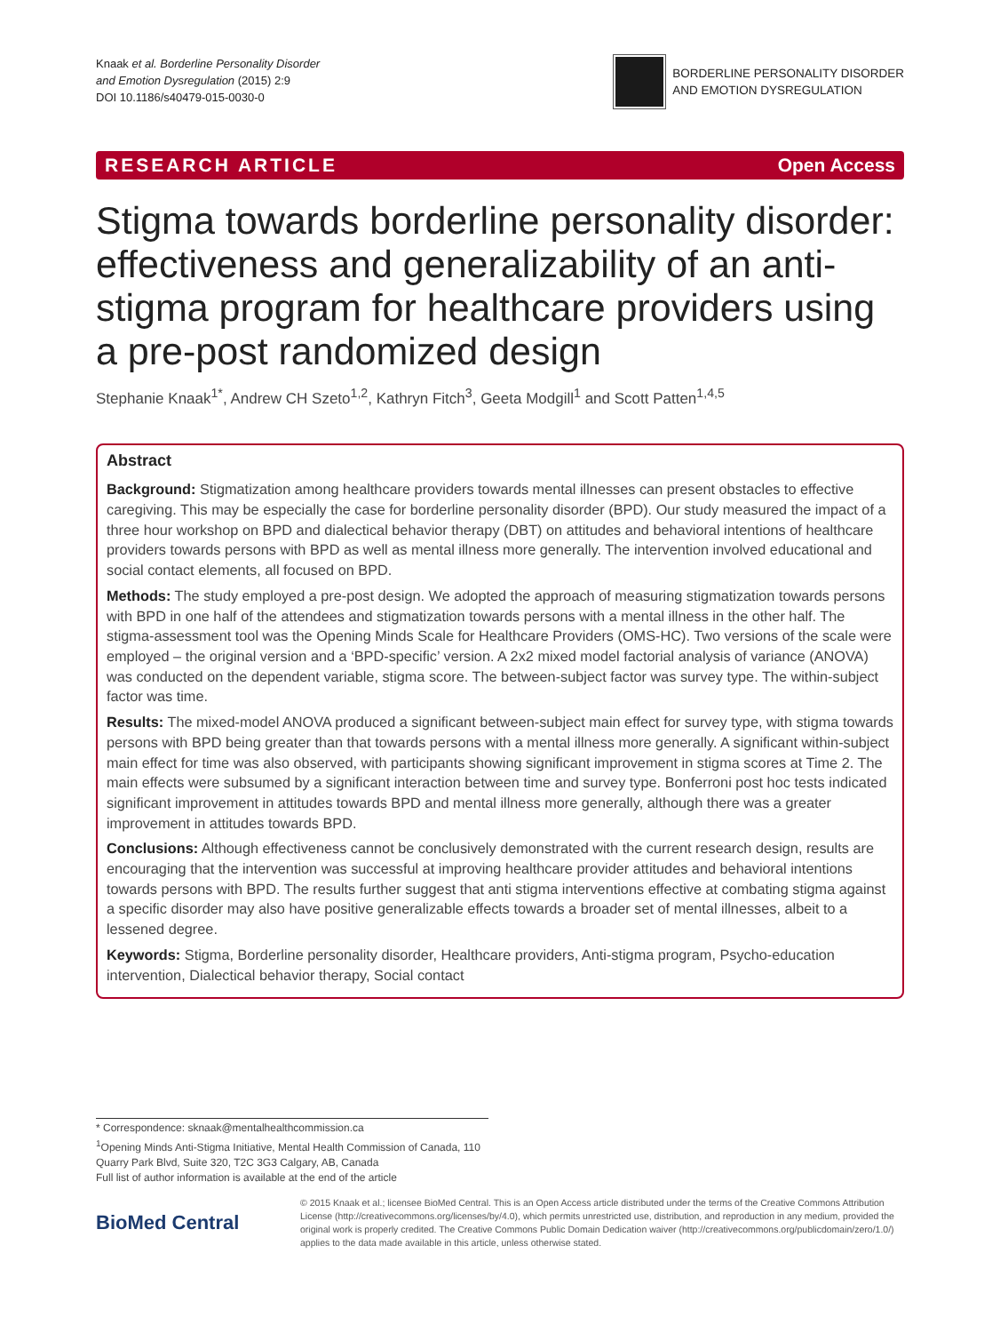Knaak et al. Borderline Personality Disorder
and Emotion Dysregulation (2015) 2:9
DOI 10.1186/s40479-015-0030-0
BORDERLINE PERSONALITY DISORDER
AND EMOTION DYSREGULATION
RESEARCH ARTICLE Open Access
Stigma towards borderline personality disorder: effectiveness and generalizability of an anti-stigma program for healthcare providers using a pre-post randomized design
Stephanie Knaak<sup>1*</sup>, Andrew CH Szeto<sup>1,2</sup>, Kathryn Fitch<sup>3</sup>, Geeta Modgill<sup>1</sup> and Scott Patten<sup>1,4,5</sup>
Abstract
Background: Stigmatization among healthcare providers towards mental illnesses can present obstacles to effective caregiving. This may be especially the case for borderline personality disorder (BPD). Our study measured the impact of a three hour workshop on BPD and dialectical behavior therapy (DBT) on attitudes and behavioral intentions of healthcare providers towards persons with BPD as well as mental illness more generally. The intervention involved educational and social contact elements, all focused on BPD.
Methods: The study employed a pre-post design. We adopted the approach of measuring stigmatization towards persons with BPD in one half of the attendees and stigmatization towards persons with a mental illness in the other half. The stigma-assessment tool was the Opening Minds Scale for Healthcare Providers (OMS-HC). Two versions of the scale were employed – the original version and a ‘BPD-specific’ version. A 2x2 mixed model factorial analysis of variance (ANOVA) was conducted on the dependent variable, stigma score. The between-subject factor was survey type. The within-subject factor was time.
Results: The mixed-model ANOVA produced a significant between-subject main effect for survey type, with stigma towards persons with BPD being greater than that towards persons with a mental illness more generally. A significant within-subject main effect for time was also observed, with participants showing significant improvement in stigma scores at Time 2. The main effects were subsumed by a significant interaction between time and survey type. Bonferroni post hoc tests indicated significant improvement in attitudes towards BPD and mental illness more generally, although there was a greater improvement in attitudes towards BPD.
Conclusions: Although effectiveness cannot be conclusively demonstrated with the current research design, results are encouraging that the intervention was successful at improving healthcare provider attitudes and behavioral intentions towards persons with BPD. The results further suggest that anti stigma interventions effective at combating stigma against a specific disorder may also have positive generalizable effects towards a broader set of mental illnesses, albeit to a lessened degree.
Keywords: Stigma, Borderline personality disorder, Healthcare providers, Anti-stigma program, Psycho-education intervention, Dialectical behavior therapy, Social contact
* Correspondence: sknaak@mentalhealthcommission.ca
<sup>1</sup> Opening Minds Anti-Stigma Initiative, Mental Health Commission of Canada, 110 Quarry Park Blvd, Suite 320, T2C 3G3 Calgary, AB, Canada
Full list of author information is available at the end of the article
BioMed Central
© 2015 Knaak et al.; licensee BioMed Central. This is an Open Access article distributed under the terms of the Creative Commons Attribution License (http://creativecommons.org/licenses/by/4.0), which permits unrestricted use, distribution, and reproduction in any medium, provided the original work is properly credited. The Creative Commons Public Domain Dedication waiver (http://creativecommons.org/publicdomain/zero/1.0/) applies to the data made available in this article, unless otherwise stated.